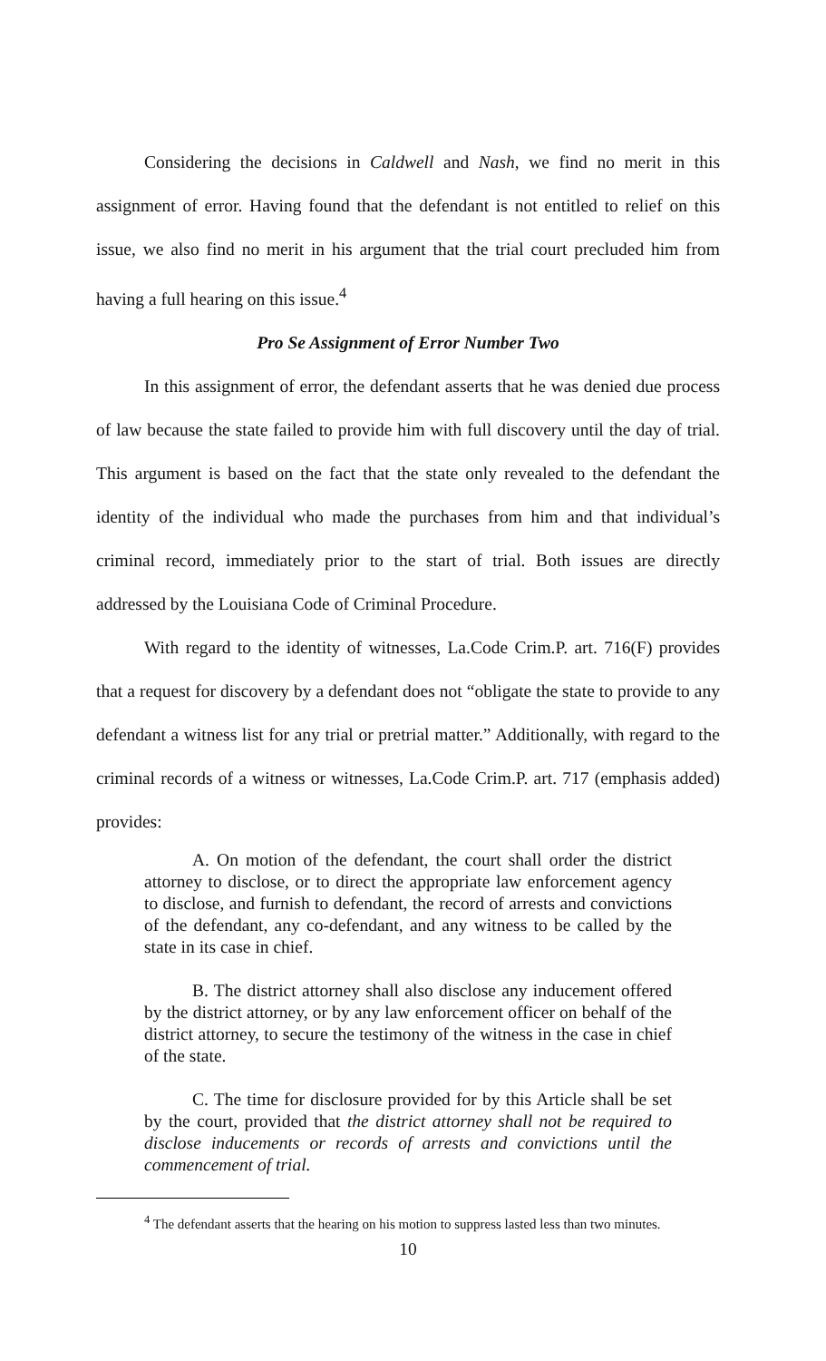Considering the decisions in Caldwell and Nash, we find no merit in this assignment of error. Having found that the defendant is not entitled to relief on this issue, we also find no merit in his argument that the trial court precluded him from having a full hearing on this issue.<sup>4</sup>
Pro Se Assignment of Error Number Two
In this assignment of error, the defendant asserts that he was denied due process of law because the state failed to provide him with full discovery until the day of trial. This argument is based on the fact that the state only revealed to the defendant the identity of the individual who made the purchases from him and that individual’s criminal record, immediately prior to the start of trial. Both issues are directly addressed by the Louisiana Code of Criminal Procedure.
With regard to the identity of witnesses, La.Code Crim.P. art. 716(F) provides that a request for discovery by a defendant does not “obligate the state to provide to any defendant a witness list for any trial or pretrial matter.” Additionally, with regard to the criminal records of a witness or witnesses, La.Code Crim.P. art. 717 (emphasis added) provides:
A. On motion of the defendant, the court shall order the district attorney to disclose, or to direct the appropriate law enforcement agency to disclose, and furnish to defendant, the record of arrests and convictions of the defendant, any co-defendant, and any witness to be called by the state in its case in chief.
B. The district attorney shall also disclose any inducement offered by the district attorney, or by any law enforcement officer on behalf of the district attorney, to secure the testimony of the witness in the case in chief of the state.
C. The time for disclosure provided for by this Article shall be set by the court, provided that the district attorney shall not be required to disclose inducements or records of arrests and convictions until the commencement of trial.
<sup>4</sup> The defendant asserts that the hearing on his motion to suppress lasted less than two minutes.
10